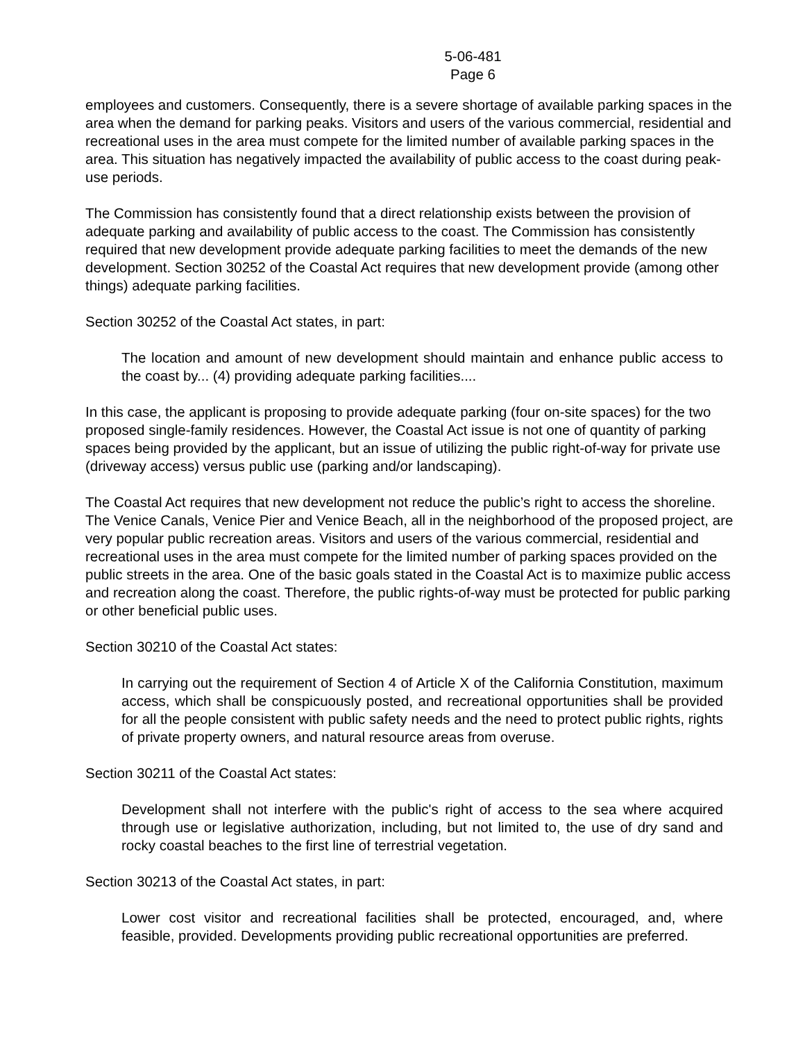5-06-481
Page 6
employees and customers. Consequently, there is a severe shortage of available parking spaces in the area when the demand for parking peaks. Visitors and users of the various commercial, residential and recreational uses in the area must compete for the limited number of available parking spaces in the area. This situation has negatively impacted the availability of public access to the coast during peak-use periods.
The Commission has consistently found that a direct relationship exists between the provision of adequate parking and availability of public access to the coast. The Commission has consistently required that new development provide adequate parking facilities to meet the demands of the new development. Section 30252 of the Coastal Act requires that new development provide (among other things) adequate parking facilities.
Section 30252 of the Coastal Act states, in part:
The location and amount of new development should maintain and enhance public access to the coast by... (4) providing adequate parking facilities....
In this case, the applicant is proposing to provide adequate parking (four on-site spaces) for the two proposed single-family residences. However, the Coastal Act issue is not one of quantity of parking spaces being provided by the applicant, but an issue of utilizing the public right-of-way for private use (driveway access) versus public use (parking and/or landscaping).
The Coastal Act requires that new development not reduce the public’s right to access the shoreline. The Venice Canals, Venice Pier and Venice Beach, all in the neighborhood of the proposed project, are very popular public recreation areas. Visitors and users of the various commercial, residential and recreational uses in the area must compete for the limited number of parking spaces provided on the public streets in the area. One of the basic goals stated in the Coastal Act is to maximize public access and recreation along the coast. Therefore, the public rights-of-way must be protected for public parking or other beneficial public uses.
Section 30210 of the Coastal Act states:
In carrying out the requirement of Section 4 of Article X of the California Constitution, maximum access, which shall be conspicuously posted, and recreational opportunities shall be provided for all the people consistent with public safety needs and the need to protect public rights, rights of private property owners, and natural resource areas from overuse.
Section 30211 of the Coastal Act states:
Development shall not interfere with the public's right of access to the sea where acquired through use or legislative authorization, including, but not limited to, the use of dry sand and rocky coastal beaches to the first line of terrestrial vegetation.
Section 30213 of the Coastal Act states, in part:
Lower cost visitor and recreational facilities shall be protected, encouraged, and, where feasible, provided. Developments providing public recreational opportunities are preferred.